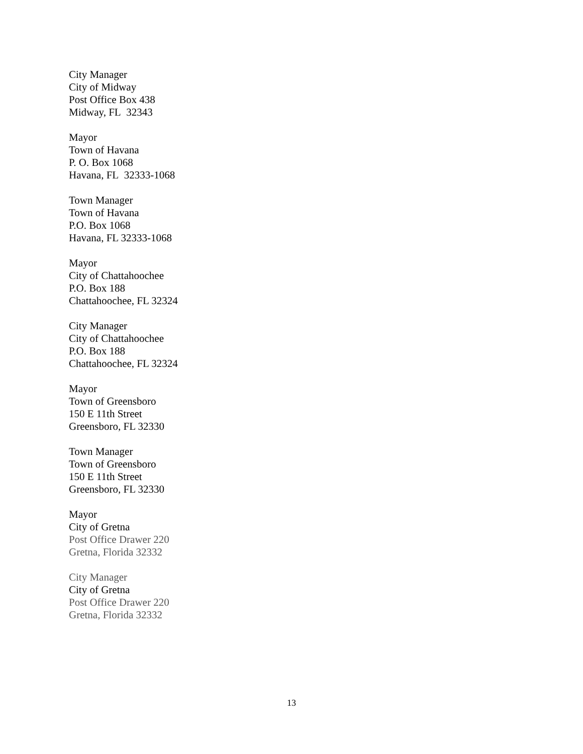City Manager
City of Midway
Post Office Box 438
Midway, FL 32343
Mayor
Town of Havana
P. O. Box 1068
Havana, FL 32333-1068
Town Manager
Town of Havana
P.O. Box 1068
Havana, FL 32333-1068
Mayor
City of Chattahoochee
P.O. Box 188
Chattahoochee, FL 32324
City Manager
City of Chattahoochee
P.O. Box 188
Chattahoochee, FL 32324
Mayor
Town of Greensboro
150 E 11th Street
Greensboro, FL 32330
Town Manager
Town of Greensboro
150 E 11th Street
Greensboro, FL 32330
Mayor
City of Gretna
Post Office Drawer 220
Gretna, Florida 32332
City Manager
City of Gretna
Post Office Drawer 220
Gretna, Florida 32332
13